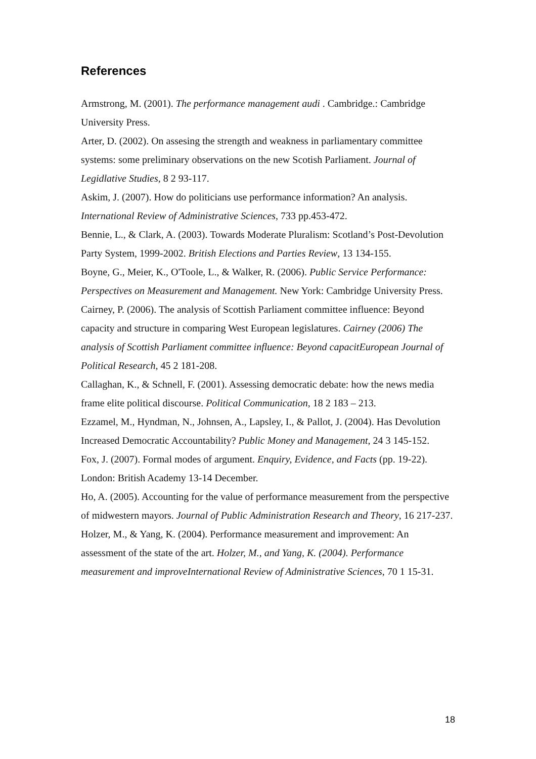References
Armstrong, M. (2001). The performance management audi . Cambridge.: Cambridge University Press.
Arter, D. (2002). On assesing the strength and weakness in parliamentary committee systems: some preliminary observations on the new Scotish Parliament. Journal of Legidlative Studies, 8 2 93-117.
Askim, J. (2007). How do politicians use performance information? An analysis. International Review of Administrative Sciences, 733 pp.453-472.
Bennie, L., & Clark, A. (2003). Towards Moderate Pluralism: Scotland’s Post-Devolution Party System, 1999-2002. British Elections and Parties Review, 13 134-155.
Boyne, G., Meier, K., O'Toole, L., & Walker, R. (2006). Public Service Performance: Perspectives on Measurement and Management. New York: Cambridge University Press.
Cairney, P. (2006). The analysis of Scottish Parliament committee influence: Beyond capacity and structure in comparing West European legislatures. Cairney (2006) The analysis of Scottish Parliament committee influence: Beyond capacitEuropean Journal of Political Research, 45 2 181-208.
Callaghan, K., & Schnell, F. (2001). Assessing democratic debate: how the news media frame elite political discourse. Political Communication, 18 2 183 – 213.
Ezzamel, M., Hyndman, N., Johnsen, A., Lapsley, I., & Pallot, J. (2004). Has Devolution Increased Democratic Accountability? Public Money and Management, 24 3 145-152.
Fox, J. (2007). Formal modes of argument. Enquiry, Evidence, and Facts (pp. 19-22). London: British Academy 13-14 December.
Ho, A. (2005). Accounting for the value of performance measurement from the perspective of midwestern mayors. Journal of Public Administration Research and Theory, 16 217-237.
Holzer, M., & Yang, K. (2004). Performance measurement and improvement: An assessment of the state of the art. Holzer, M., and Yang, K. (2004). Performance measurement and improveInternational Review of Administrative Sciences, 70 1 15-31.
18